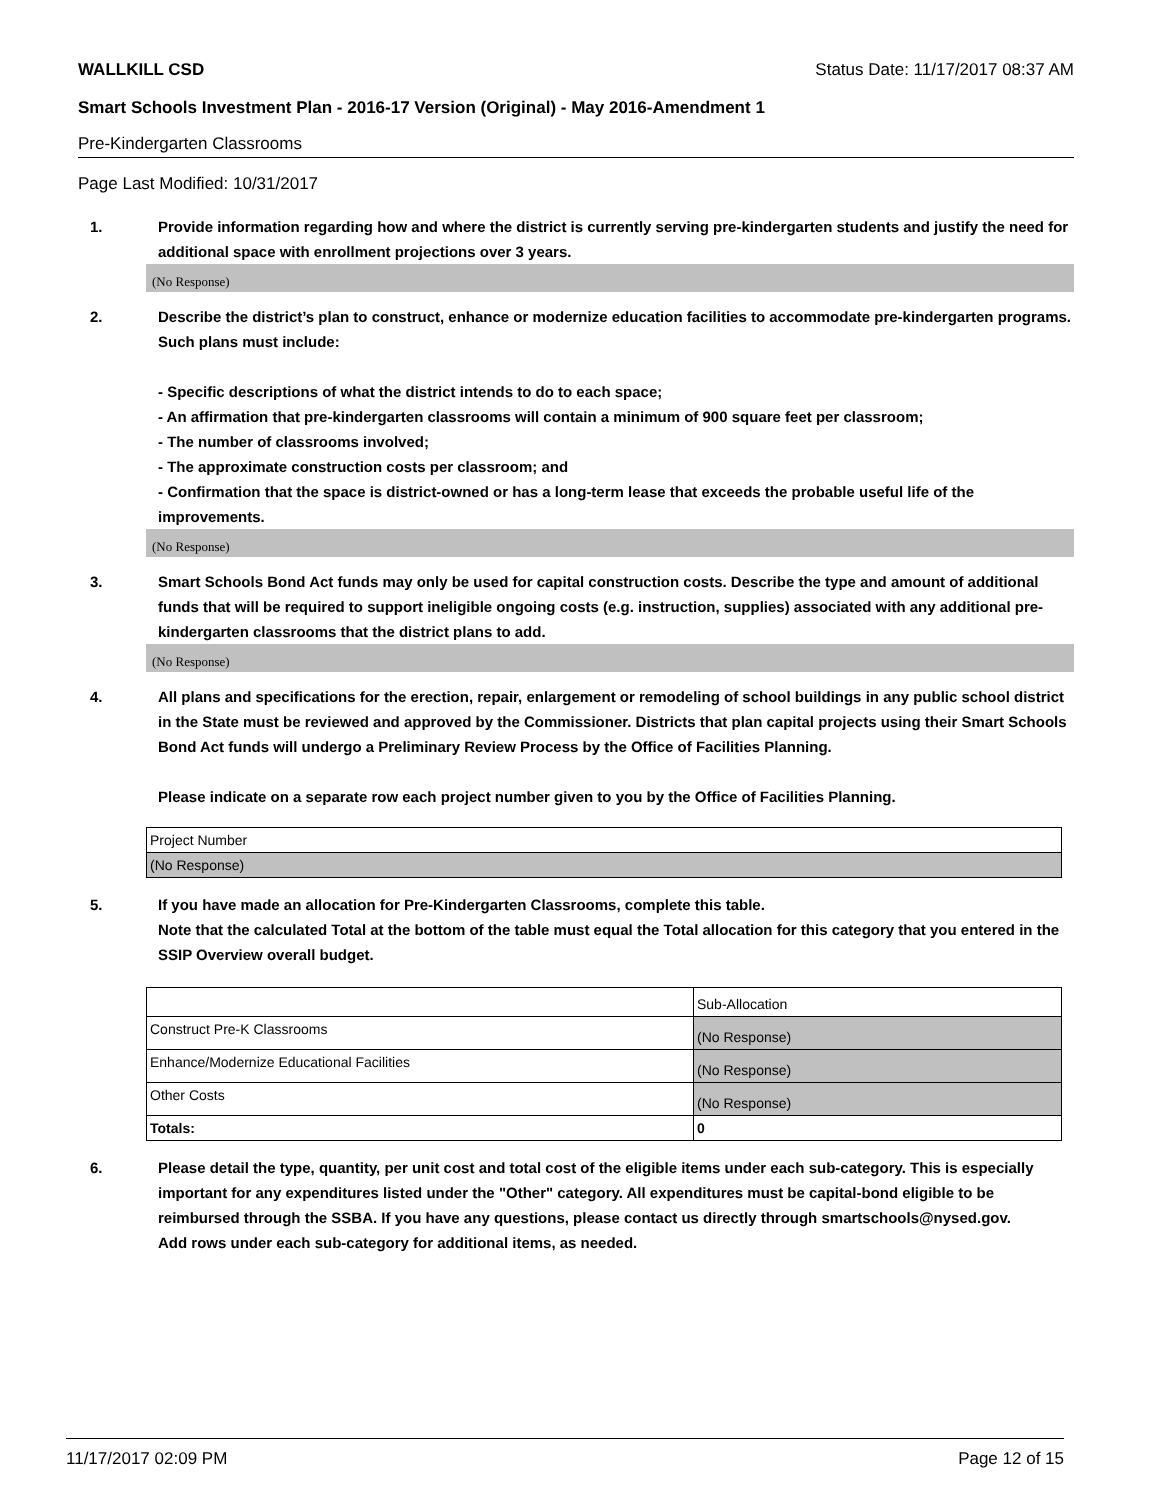WALLKILL CSD Status Date: 11/17/2017 08:37 AM
Smart Schools Investment Plan - 2016-17 Version (Original) - May 2016-Amendment 1
Pre-Kindergarten Classrooms
Page Last Modified: 10/31/2017
1. Provide information regarding how and where the district is currently serving pre-kindergarten students and justify the need for additional space with enrollment projections over 3 years.
(No Response)
2. Describe the district’s plan to construct, enhance or modernize education facilities to accommodate pre-kindergarten programs. Such plans must include:
- Specific descriptions of what the district intends to do to each space;
- An affirmation that pre-kindergarten classrooms will contain a minimum of 900 square feet per classroom;
- The number of classrooms involved;
- The approximate construction costs per classroom; and
- Confirmation that the space is district-owned or has a long-term lease that exceeds the probable useful life of the improvements.
(No Response)
3. Smart Schools Bond Act funds may only be used for capital construction costs. Describe the type and amount of additional funds that will be required to support ineligible ongoing costs (e.g. instruction, supplies) associated with any additional pre-kindergarten classrooms that the district plans to add.
(No Response)
4. All plans and specifications for the erection, repair, enlargement or remodeling of school buildings in any public school district in the State must be reviewed and approved by the Commissioner. Districts that plan capital projects using their Smart Schools Bond Act funds will undergo a Preliminary Review Process by the Office of Facilities Planning.
Please indicate on a separate row each project number given to you by the Office of Facilities Planning.
| Project Number |
| (No Response) |
5. If you have made an allocation for Pre-Kindergarten Classrooms, complete this table.
Note that the calculated Total at the bottom of the table must equal the Total allocation for this category that you entered in the SSIP Overview overall budget.
| | Sub-Allocation |
| Construct Pre-K Classrooms | (No Response) |
| Enhance/Modernize Educational Facilities | (No Response) |
| Other Costs | (No Response) |
| Totals: | 0 |
6. Please detail the type, quantity, per unit cost and total cost of the eligible items under each sub-category. This is especially important for any expenditures listed under the "Other" category. All expenditures must be capital-bond eligible to be reimbursed through the SSBA. If you have any questions, please contact us directly through smartschools@nysed.gov.
Add rows under each sub-category for additional items, as needed.
11/17/2017 02:09 PM Page 12 of 15